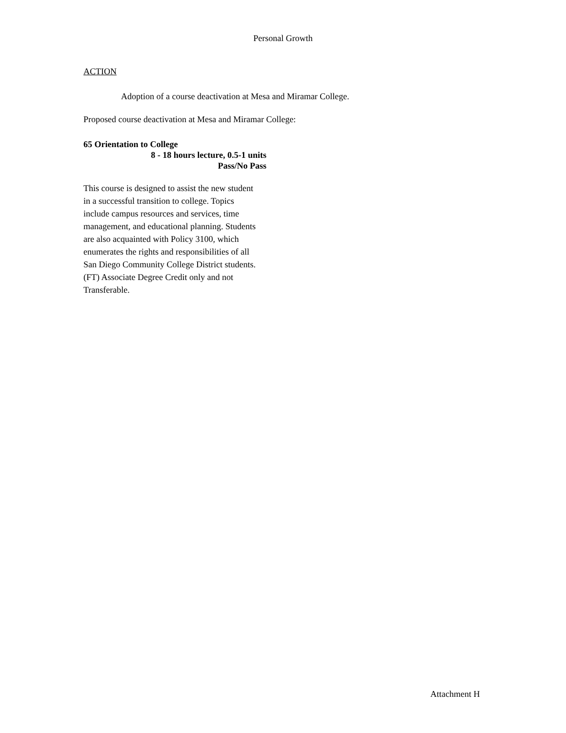Personal Growth
ACTION
Adoption of a course deactivation at Mesa and Miramar College.
Proposed course deactivation at Mesa and Miramar College:
65 Orientation to College
8 - 18 hours lecture, 0.5-1 units
Pass/No Pass
This course is designed to assist the new student
in a successful transition to college. Topics
include campus resources and services, time
management, and educational planning. Students
are also acquainted with Policy 3100, which
enumerates the rights and responsibilities of all
San Diego Community College District students.
(FT) Associate Degree Credit only and not
Transferable.
Attachment H